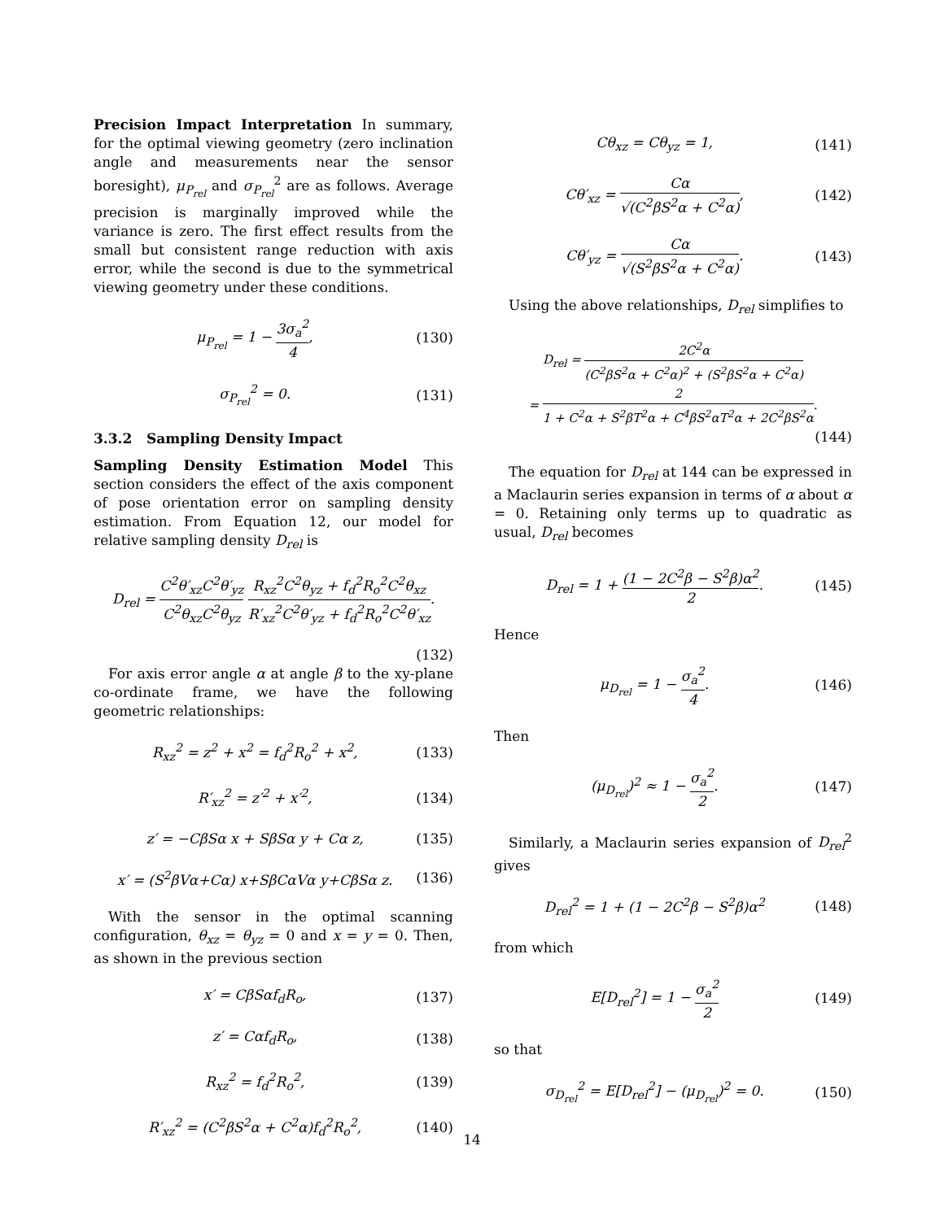Precision Impact Interpretation In summary, for the optimal viewing geometry (zero inclination angle and measurements near the sensor boresight), μ<sub>P<sub>rel</sub></sub> and σ<sub>P<sub>rel</sub></sub><sup>2</sup> are as follows. Average precision is marginally improved while the variance is zero. The first effect results from the small but consistent range reduction with axis error, while the second is due to the symmetrical viewing geometry under these conditions.
μ<sub>P<sub>rel</sub></sub> = 1 − 3σ<sub>a</sub><sup>2</sup> 4, (130)
σ<sub>P<sub>rel</sub></sub><sup>2</sup> = 0. (131)
3.3.2 Sampling Density Impact
Sampling Density Estimation Model This section considers the effect of the axis component of pose orientation error on sampling density estimation. From Equation 12, our model for relative sampling density D<sub>rel</sub> is
D<sub>rel</sub> = C<sup>2</sup>θ′<sub>xz</sub>C<sup>2</sup>θ′<sub>yz</sub> C<sup>2</sup>θ<sub>xz</sub>C<sup>2</sup>θ<sub>yz</sub> R<sub>xz</sub><sup>2</sup>C<sup>2</sup>θ<sub>yz</sub> + f<sub>d</sub><sup>2</sup>R<sub>o</sub><sup>2</sup>C<sup>2</sup>θ<sub>xz</sub> R′<sub>xz</sub><sup>2</sup>C<sup>2</sup>θ′<sub>yz</sub> + f<sub>d</sub><sup>2</sup>R<sub>o</sub><sup>2</sup>C<sup>2</sup>θ′<sub>xz</sub>.
(132)
For axis error angle α at angle β to the xy-plane co-ordinate frame, we have the following geometric relationships:
R<sub>xz</sub><sup>2</sup> = z<sup>2</sup> + x<sup>2</sup> = f<sub>d</sub><sup>2</sup>R<sub>o</sub><sup>2</sup> + x<sup>2</sup>, (133)
R′<sub>xz</sub><sup>2</sup> = z′<sup>2</sup> + x′<sup>2</sup>, (134)
z′ = −CβSα x + SβSα y + Cα z, (135)
x′ = (S<sup>2</sup>βVα+Cα) x+SβCαVα y+CβSα z. (136)
With the sensor in the optimal scanning configuration, θ<sub>xz</sub> = θ<sub>yz</sub> = 0 and x = y = 0. Then, as shown in the previous section
x′ = CβSαf<sub>d</sub>R<sub>o</sub>, (137)
z′ = Cαf<sub>d</sub>R<sub>o</sub>, (138)
R<sub>xz</sub><sup>2</sup> = f<sub>d</sub><sup>2</sup>R<sub>o</sub><sup>2</sup>, (139)
R′<sub>xz</sub><sup>2</sup> = (C<sup>2</sup>βS<sup>2</sup>α + C<sup>2</sup>α)f<sub>d</sub><sup>2</sup>R<sub>o</sub><sup>2</sup>, (140)
Cθ<sub>xz</sub> = Cθ<sub>yz</sub> = 1, (141)
Cθ′<sub>xz</sub> = Cα √(C<sup>2</sup>βS<sup>2</sup>α + C<sup>2</sup>α), (142)
Cθ′<sub>yz</sub> = Cα √(S<sup>2</sup>βS<sup>2</sup>α + C<sup>2</sup>α). (143)
Using the above relationships, D<sub>rel</sub> simplifies to
D<sub>rel</sub> = 2C<sup>2</sup>α (C<sup>2</sup>βS<sup>2</sup>α + C<sup>2</sup>α)<sup>2</sup> + (S<sup>2</sup>βS<sup>2</sup>α + C<sup>2</sup>α)
= 2 1 + C<sup>2</sup>α + S<sup>2</sup>βT<sup>2</sup>α + C<sup>4</sup>βS<sup>2</sup>αT<sup>2</sup>α + 2C<sup>2</sup>βS<sup>2</sup>α.
(144)
The equation for D<sub>rel</sub> at 144 can be expressed in a Maclaurin series expansion in terms of α about α = 0. Retaining only terms up to quadratic as usual, D<sub>rel</sub> becomes
D<sub>rel</sub> = 1 + (1 − 2C<sup>2</sup>β − S<sup>2</sup>β)α<sup>2</sup> 2. (145)
Hence
μ<sub>D<sub>rel</sub></sub> = 1 − σ<sub>a</sub><sup>2</sup> 4. (146)
Then
(μ<sub>D<sub>rel</sub></sub>)<sup>2</sup> ≈ 1 − σ<sub>a</sub><sup>2</sup> 2. (147)
Similarly, a Maclaurin series expansion of D<sub>rel</sub><sup>2</sup> gives
D<sub>rel</sub><sup>2</sup> = 1 + (1 − 2C<sup>2</sup>β − S<sup>2</sup>β)α<sup>2</sup> (148)
from which
E[D<sub>rel</sub><sup>2</sup>] = 1 − σ<sub>a</sub><sup>2</sup> 2 (149)
so that
σ<sub>D<sub>rel</sub></sub><sup>2</sup> = E[D<sub>rel</sub><sup>2</sup>] − (μ<sub>D<sub>rel</sub></sub>)<sup>2</sup> = 0. (150)
14